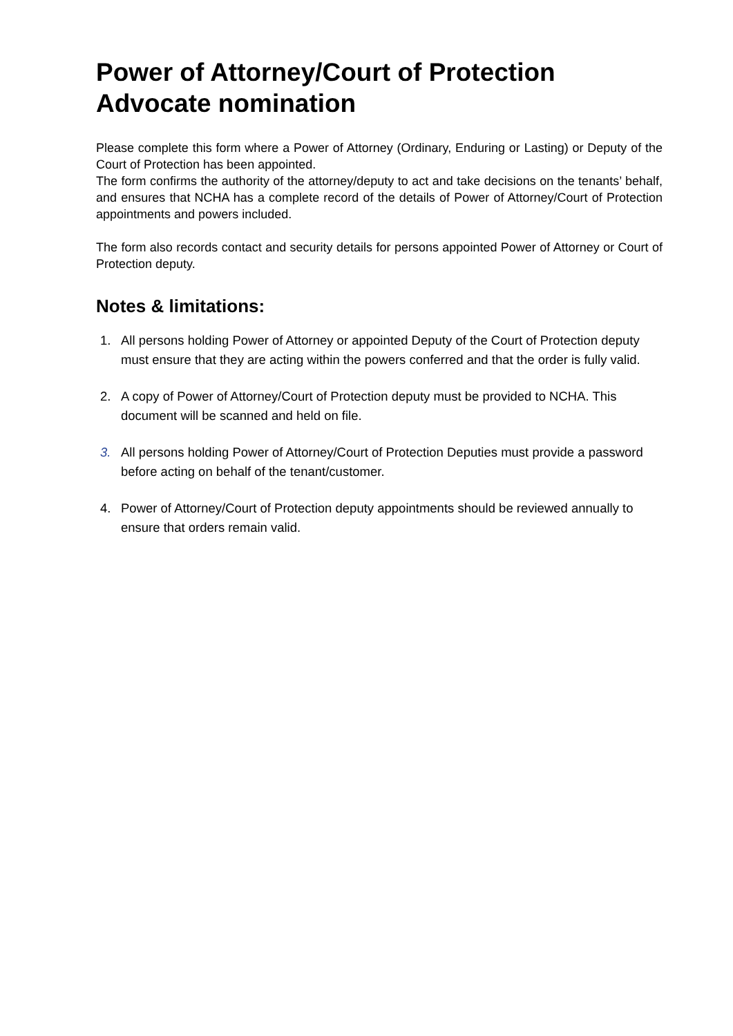Power of Attorney/Court of Protection Advocate nomination
Please complete this form where a Power of Attorney (Ordinary, Enduring or Lasting) or Deputy of the Court of Protection has been appointed.
The form confirms the authority of the attorney/deputy to act and take decisions on the tenants’ behalf, and ensures that NCHA has a complete record of the details of Power of Attorney/Court of Protection appointments and powers included.
The form also records contact and security details for persons appointed Power of Attorney or Court of Protection deputy.
Notes & limitations:
1. All persons holding Power of Attorney or appointed Deputy of the Court of Protection deputy must ensure that they are acting within the powers conferred and that the order is fully valid.
2. A copy of Power of Attorney/Court of Protection deputy must be provided to NCHA. This document will be scanned and held on file.
3. All persons holding Power of Attorney/Court of Protection Deputies must provide a password before acting on behalf of the tenant/customer.
4. Power of Attorney/Court of Protection deputy appointments should be reviewed annually to ensure that orders remain valid.